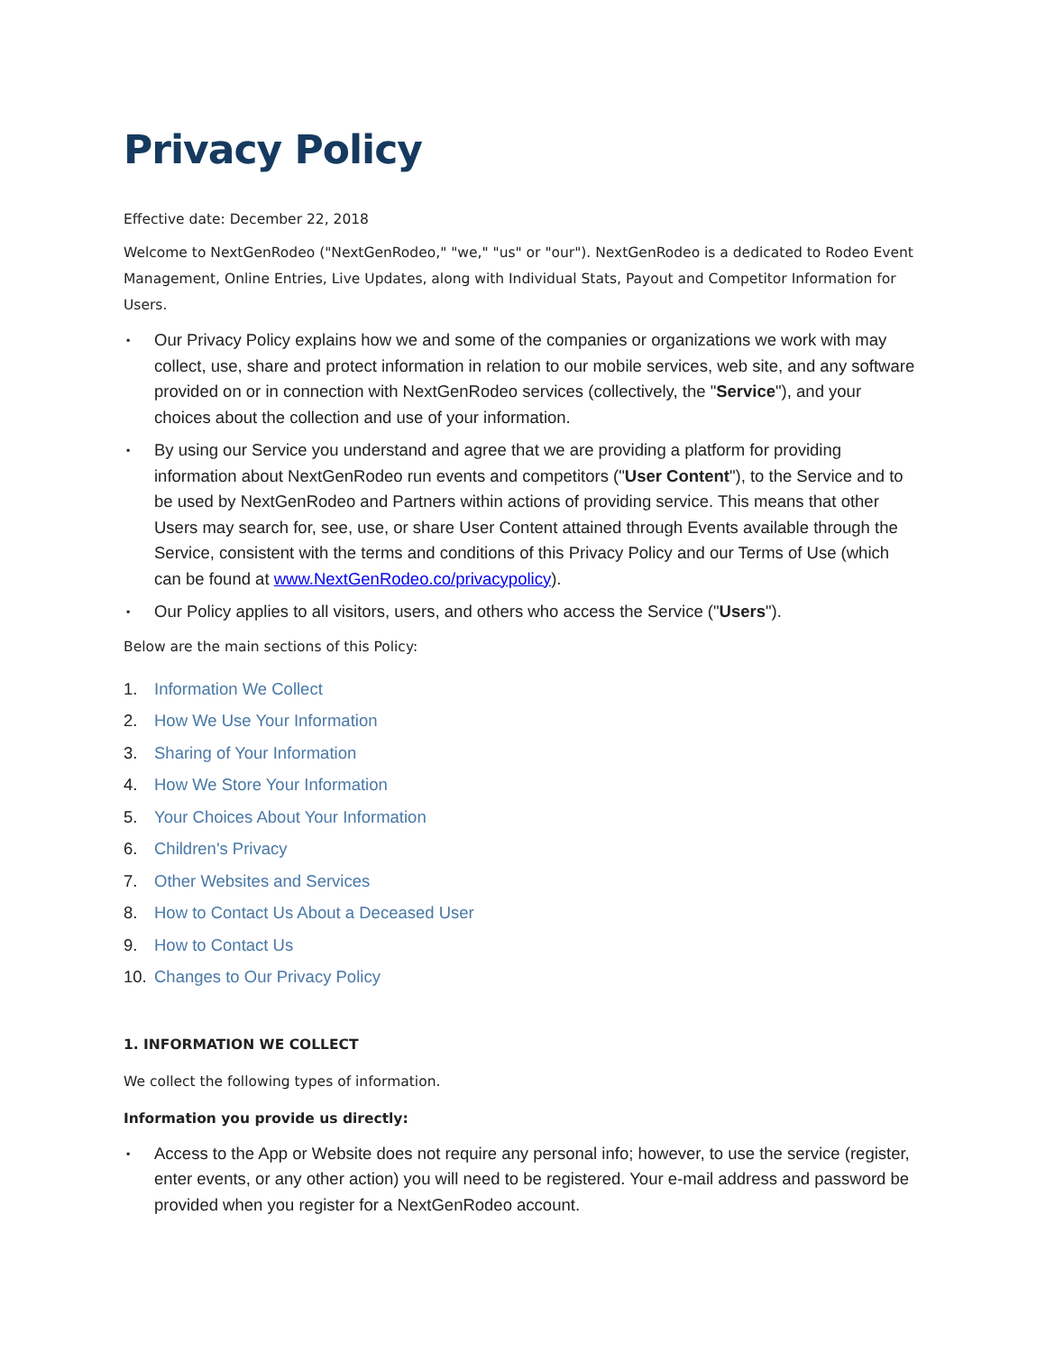Privacy Policy
Effective date: December 22, 2018
Welcome to NextGenRodeo ("NextGenRodeo," "we," "us" or "our"). NextGenRodeo is a dedicated to Rodeo Event Management, Online Entries, Live Updates, along with Individual Stats, Payout and Competitor Information for Users.
▪ Our Privacy Policy explains how we and some of the companies or organizations we work with may collect, use, share and protect information in relation to our mobile services, web site, and any software provided on or in connection with NextGenRodeo services (collectively, the "Service"), and your choices about the collection and use of your information.
▪ By using our Service you understand and agree that we are providing a platform for providing information about NextGenRodeo run events and competitors ("User Content"), to the Service and to be used by NextGenRodeo and Partners within actions of providing service. This means that other Users may search for, see, use, or share User Content attained through Events available through the Service, consistent with the terms and conditions of this Privacy Policy and our Terms of Use (which can be found at www.NextGenRodeo.co/privacypolicy).
▪ Our Policy applies to all visitors, users, and others who access the Service ("Users").
Below are the main sections of this Policy:
1. Information We Collect
2. How We Use Your Information
3. Sharing of Your Information
4. How We Store Your Information
5. Your Choices About Your Information
6. Children's Privacy
7. Other Websites and Services
8. How to Contact Us About a Deceased User
9. How to Contact Us
10. Changes to Our Privacy Policy
1. INFORMATION WE COLLECT
We collect the following types of information.
Information you provide us directly:
▪ Access to the App or Website does not require any personal info; however, to use the service (register, enter events, or any other action) you will need to be registered. Your e-mail address and password be provided when you register for a NextGenRodeo account.